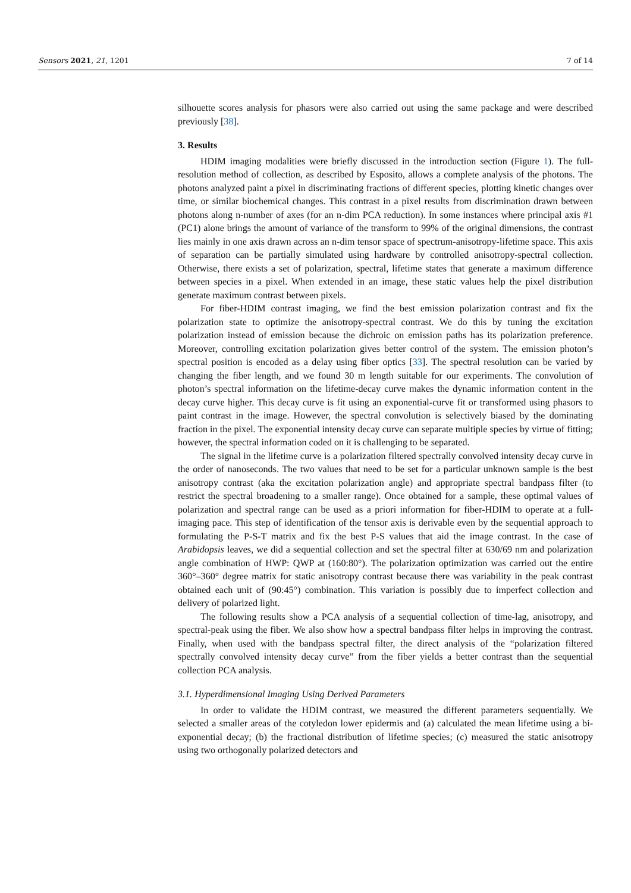Sensors 2021, 21, 1201 7 of 14
silhouette scores analysis for phasors were also carried out using the same package and were described previously [38].
3. Results
HDIM imaging modalities were briefly discussed in the introduction section (Figure 1). The full-resolution method of collection, as described by Esposito, allows a complete analysis of the photons. The photons analyzed paint a pixel in discriminating fractions of different species, plotting kinetic changes over time, or similar biochemical changes. This contrast in a pixel results from discrimination drawn between photons along n-number of axes (for an n-dim PCA reduction). In some instances where principal axis #1 (PC1) alone brings the amount of variance of the transform to 99% of the original dimensions, the contrast lies mainly in one axis drawn across an n-dim tensor space of spectrum-anisotropy-lifetime space. This axis of separation can be partially simulated using hardware by controlled anisotropy-spectral collection. Otherwise, there exists a set of polarization, spectral, lifetime states that generate a maximum difference between species in a pixel. When extended in an image, these static values help the pixel distribution generate maximum contrast between pixels.
For fiber-HDIM contrast imaging, we find the best emission polarization contrast and fix the polarization state to optimize the anisotropy-spectral contrast. We do this by tuning the excitation polarization instead of emission because the dichroic on emission paths has its polarization preference. Moreover, controlling excitation polarization gives better control of the system. The emission photon’s spectral position is encoded as a delay using fiber optics [33]. The spectral resolution can be varied by changing the fiber length, and we found 30 m length suitable for our experiments. The convolution of photon’s spectral information on the lifetime-decay curve makes the dynamic information content in the decay curve higher. This decay curve is fit using an exponential-curve fit or transformed using phasors to paint contrast in the image. However, the spectral convolution is selectively biased by the dominating fraction in the pixel. The exponential intensity decay curve can separate multiple species by virtue of fitting; however, the spectral information coded on it is challenging to be separated.
The signal in the lifetime curve is a polarization filtered spectrally convolved intensity decay curve in the order of nanoseconds. The two values that need to be set for a particular unknown sample is the best anisotropy contrast (aka the excitation polarization angle) and appropriate spectral bandpass filter (to restrict the spectral broadening to a smaller range). Once obtained for a sample, these optimal values of polarization and spectral range can be used as a priori information for fiber-HDIM to operate at a full-imaging pace. This step of identification of the tensor axis is derivable even by the sequential approach to formulating the P-S-T matrix and fix the best P-S values that aid the image contrast. In the case of Arabidopsis leaves, we did a sequential collection and set the spectral filter at 630/69 nm and polarization angle combination of HWP: QWP at (160:80°). The polarization optimization was carried out the entire 360°–360° degree matrix for static anisotropy contrast because there was variability in the peak contrast obtained each unit of (90:45°) combination. This variation is possibly due to imperfect collection and delivery of polarized light.
The following results show a PCA analysis of a sequential collection of time-lag, anisotropy, and spectral-peak using the fiber. We also show how a spectral bandpass filter helps in improving the contrast. Finally, when used with the bandpass spectral filter, the direct analysis of the “polarization filtered spectrally convolved intensity decay curve” from the fiber yields a better contrast than the sequential collection PCA analysis.
3.1. Hyperdimensional Imaging Using Derived Parameters
In order to validate the HDIM contrast, we measured the different parameters sequentially. We selected a smaller areas of the cotyledon lower epidermis and (a) calculated the mean lifetime using a bi-exponential decay; (b) the fractional distribution of lifetime species; (c) measured the static anisotropy using two orthogonally polarized detectors and